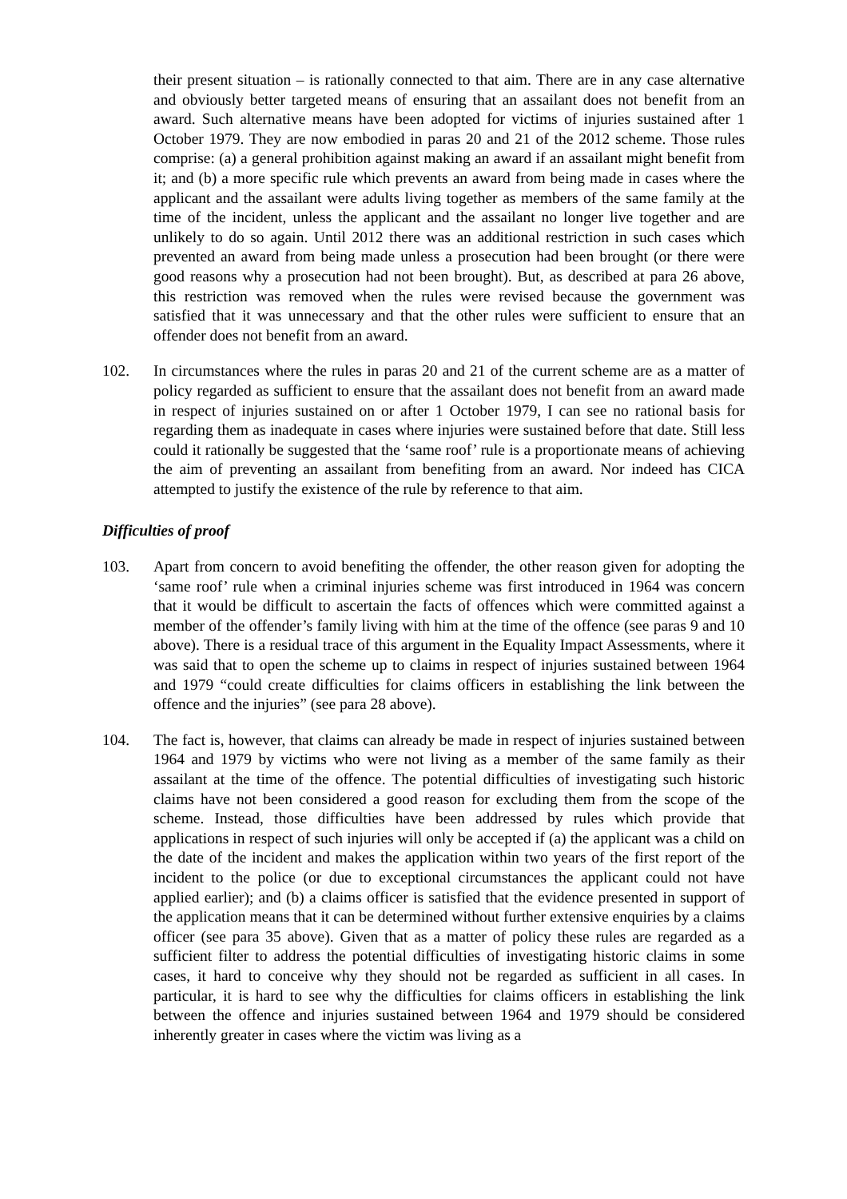their present situation – is rationally connected to that aim. There are in any case alternative and obviously better targeted means of ensuring that an assailant does not benefit from an award. Such alternative means have been adopted for victims of injuries sustained after 1 October 1979. They are now embodied in paras 20 and 21 of the 2012 scheme. Those rules comprise: (a) a general prohibition against making an award if an assailant might benefit from it; and (b) a more specific rule which prevents an award from being made in cases where the applicant and the assailant were adults living together as members of the same family at the time of the incident, unless the applicant and the assailant no longer live together and are unlikely to do so again. Until 2012 there was an additional restriction in such cases which prevented an award from being made unless a prosecution had been brought (or there were good reasons why a prosecution had not been brought). But, as described at para 26 above, this restriction was removed when the rules were revised because the government was satisfied that it was unnecessary and that the other rules were sufficient to ensure that an offender does not benefit from an award.
102. In circumstances where the rules in paras 20 and 21 of the current scheme are as a matter of policy regarded as sufficient to ensure that the assailant does not benefit from an award made in respect of injuries sustained on or after 1 October 1979, I can see no rational basis for regarding them as inadequate in cases where injuries were sustained before that date. Still less could it rationally be suggested that the ‘same roof’ rule is a proportionate means of achieving the aim of preventing an assailant from benefiting from an award. Nor indeed has CICA attempted to justify the existence of the rule by reference to that aim.
Difficulties of proof
103. Apart from concern to avoid benefiting the offender, the other reason given for adopting the ‘same roof’ rule when a criminal injuries scheme was first introduced in 1964 was concern that it would be difficult to ascertain the facts of offences which were committed against a member of the offender’s family living with him at the time of the offence (see paras 9 and 10 above). There is a residual trace of this argument in the Equality Impact Assessments, where it was said that to open the scheme up to claims in respect of injuries sustained between 1964 and 1979 “could create difficulties for claims officers in establishing the link between the offence and the injuries” (see para 28 above).
104. The fact is, however, that claims can already be made in respect of injuries sustained between 1964 and 1979 by victims who were not living as a member of the same family as their assailant at the time of the offence. The potential difficulties of investigating such historic claims have not been considered a good reason for excluding them from the scope of the scheme. Instead, those difficulties have been addressed by rules which provide that applications in respect of such injuries will only be accepted if (a) the applicant was a child on the date of the incident and makes the application within two years of the first report of the incident to the police (or due to exceptional circumstances the applicant could not have applied earlier); and (b) a claims officer is satisfied that the evidence presented in support of the application means that it can be determined without further extensive enquiries by a claims officer (see para 35 above). Given that as a matter of policy these rules are regarded as a sufficient filter to address the potential difficulties of investigating historic claims in some cases, it hard to conceive why they should not be regarded as sufficient in all cases. In particular, it is hard to see why the difficulties for claims officers in establishing the link between the offence and injuries sustained between 1964 and 1979 should be considered inherently greater in cases where the victim was living as a